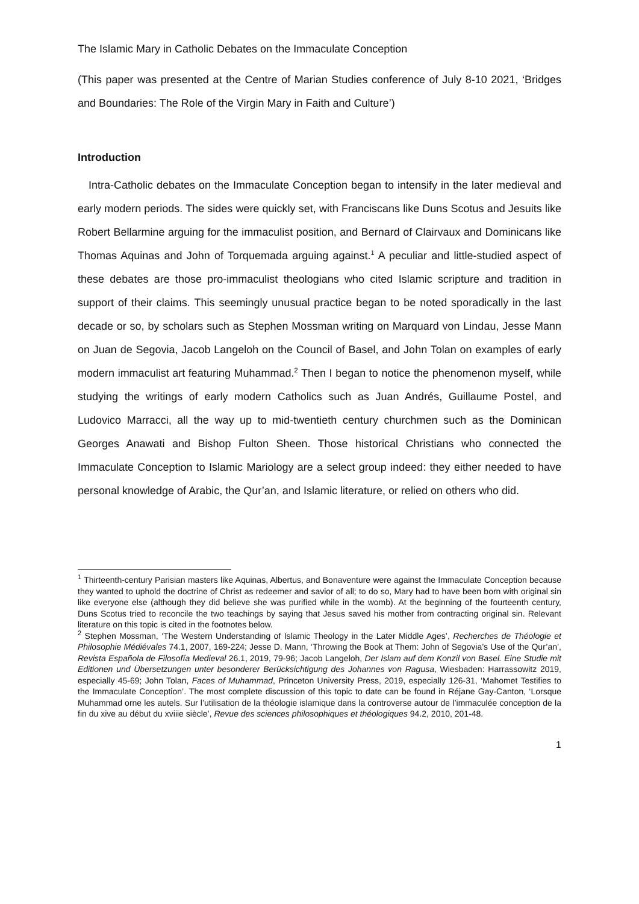The Islamic Mary in Catholic Debates on the Immaculate Conception
(This paper was presented at the Centre of Marian Studies conference of July 8-10 2021, ‘Bridges and Boundaries: The Role of the Virgin Mary in Faith and Culture’)
Introduction
Intra-Catholic debates on the Immaculate Conception began to intensify in the later medieval and early modern periods. The sides were quickly set, with Franciscans like Duns Scotus and Jesuits like Robert Bellarmine arguing for the immaculist position, and Bernard of Clairvaux and Dominicans like Thomas Aquinas and John of Torquemada arguing against.<sup>1</sup> A peculiar and little-studied aspect of these debates are those pro-immaculist theologians who cited Islamic scripture and tradition in support of their claims. This seemingly unusual practice began to be noted sporadically in the last decade or so, by scholars such as Stephen Mossman writing on Marquard von Lindau, Jesse Mann on Juan de Segovia, Jacob Langeloh on the Council of Basel, and John Tolan on examples of early modern immaculist art featuring Muhammad.<sup>2</sup> Then I began to notice the phenomenon myself, while studying the writings of early modern Catholics such as Juan Andrés, Guillaume Postel, and Ludovico Marracci, all the way up to mid-twentieth century churchmen such as the Dominican Georges Anawati and Bishop Fulton Sheen. Those historical Christians who connected the Immaculate Conception to Islamic Mariology are a select group indeed: they either needed to have personal knowledge of Arabic, the Qur’an, and Islamic literature, or relied on others who did.
<sup>1</sup> Thirteenth-century Parisian masters like Aquinas, Albertus, and Bonaventure were against the Immaculate Conception because they wanted to uphold the doctrine of Christ as redeemer and savior of all; to do so, Mary had to have been born with original sin like everyone else (although they did believe she was purified while in the womb). At the beginning of the fourteenth century, Duns Scotus tried to reconcile the two teachings by saying that Jesus saved his mother from contracting original sin. Relevant literature on this topic is cited in the footnotes below.
<sup>2</sup> Stephen Mossman, ‘The Western Understanding of Islamic Theology in the Later Middle Ages’, Recherches de Théologie et Philosophie Médiévales 74.1, 2007, 169-224; Jesse D. Mann, ‘Throwing the Book at Them: John of Segovia’s Use of the Qur’an’, Revista Española de Filosofía Medieval 26.1, 2019, 79-96; Jacob Langeloh, Der Islam auf dem Konzil von Basel. Eine Studie mit Editionen und Übersetzungen unter besonderer Berücksichtigung des Johannes von Ragusa, Wiesbaden: Harrassowitz 2019, especially 45-69; John Tolan, Faces of Muhammad, Princeton University Press, 2019, especially 126-31, ‘Mahomet Testifies to the Immaculate Conception’. The most complete discussion of this topic to date can be found in Réjane Gay-Canton, ‘Lorsque Muhammad orne les autels. Sur l’utilisation de la théologie islamique dans la controverse autour de l’immaculée conception de la fin du xive au début du xviiie siècle’, Revue des sciences philosophiques et théologiques 94.2, 2010, 201-48.
1